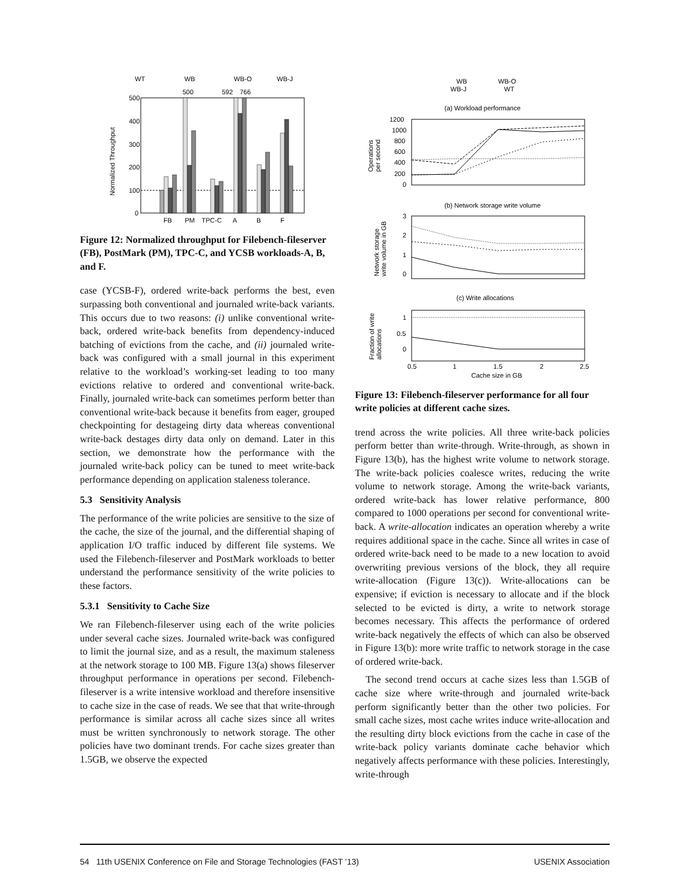WT
WB
WB-O
WB-J
500
592
766
500
400
300
200
100
0
Normalized Throughput
FB
PM
TPC-C
A
B
F
Figure 12: Normalized throughput for Filebench-fileserver (FB), PostMark (PM), TPC-C, and YCSB workloads-A, B, and F.
case (YCSB-F), ordered write-back performs the best, even surpassing both conventional and journaled write-back variants. This occurs due to two reasons: (i) unlike conventional write-back, ordered write-back benefits from dependency-induced batching of evictions from the cache, and (ii) journaled write-back was configured with a small journal in this experiment relative to the workload’s working-set leading to too many evictions relative to ordered and conventional write-back. Finally, journaled write-back can sometimes perform better than conventional write-back because it benefits from eager, grouped checkpointing for destageing dirty data whereas conventional write-back destages dirty data only on demand. Later in this section, we demonstrate how the performance with the journaled write-back policy can be tuned to meet write-back performance depending on application staleness tolerance.
5.3 Sensitivity Analysis
The performance of the write policies are sensitive to the size of the cache, the size of the journal, and the differential shaping of application I/O traffic induced by different file systems. We used the Filebench-fileserver and PostMark workloads to better understand the performance sensitivity of the write policies to these factors.
5.3.1 Sensitivity to Cache Size
We ran Filebench-fileserver using each of the write policies under several cache sizes. Journaled write-back was configured to limit the journal size, and as a result, the maximum staleness at the network storage to 100 MB. Figure 13(a) shows fileserver throughput performance in operations per second. Filebench-fileserver is a write intensive workload and therefore insensitive to cache size in the case of reads. We see that that write-through performance is similar across all cache sizes since all writes must be written synchronously to network storage. The other policies have two dominant trends. For cache sizes greater than 1.5GB, we observe the expected
WB
WB-O
WB-J
WT
(a) Workload performance
1200
1000
800
600
400
200
0
Operations
per second
(b) Network storage write volume
3
2
1
0
Network storage
write volume in GB
(c) Write allocations
1
0.5
0
Fraction of write
allocations
0.5
1
1.5
2
2.5
Cache size in GB
Figure 13: Filebench-fileserver performance for all four write policies at different cache sizes.
trend across the write policies. All three write-back policies perform better than write-through. Write-through, as shown in Figure 13(b), has the highest write volume to network storage. The write-back policies coalesce writes, reducing the write volume to network storage. Among the write-back variants, ordered write-back has lower relative performance, 800 compared to 1000 operations per second for conventional write-back. A write-allocation indicates an operation whereby a write requires additional space in the cache. Since all writes in case of ordered write-back need to be made to a new location to avoid overwriting previous versions of the block, they all require write-allocation (Figure 13(c)). Write-allocations can be expensive; if eviction is necessary to allocate and if the block selected to be evicted is dirty, a write to network storage becomes necessary. This affects the performance of ordered write-back negatively the effects of which can also be observed in Figure 13(b): more write traffic to network storage in the case of ordered write-back.
The second trend occurs at cache sizes less than 1.5GB of cache size where write-through and journaled write-back perform significantly better than the other two policies. For small cache sizes, most cache writes induce write-allocation and the resulting dirty block evictions from the cache in case of the write-back policy variants dominate cache behavior which negatively affects performance with these policies. Interestingly, write-through
54 11th USENIX Conference on File and Storage Technologies (FAST ’13) USENIX Association